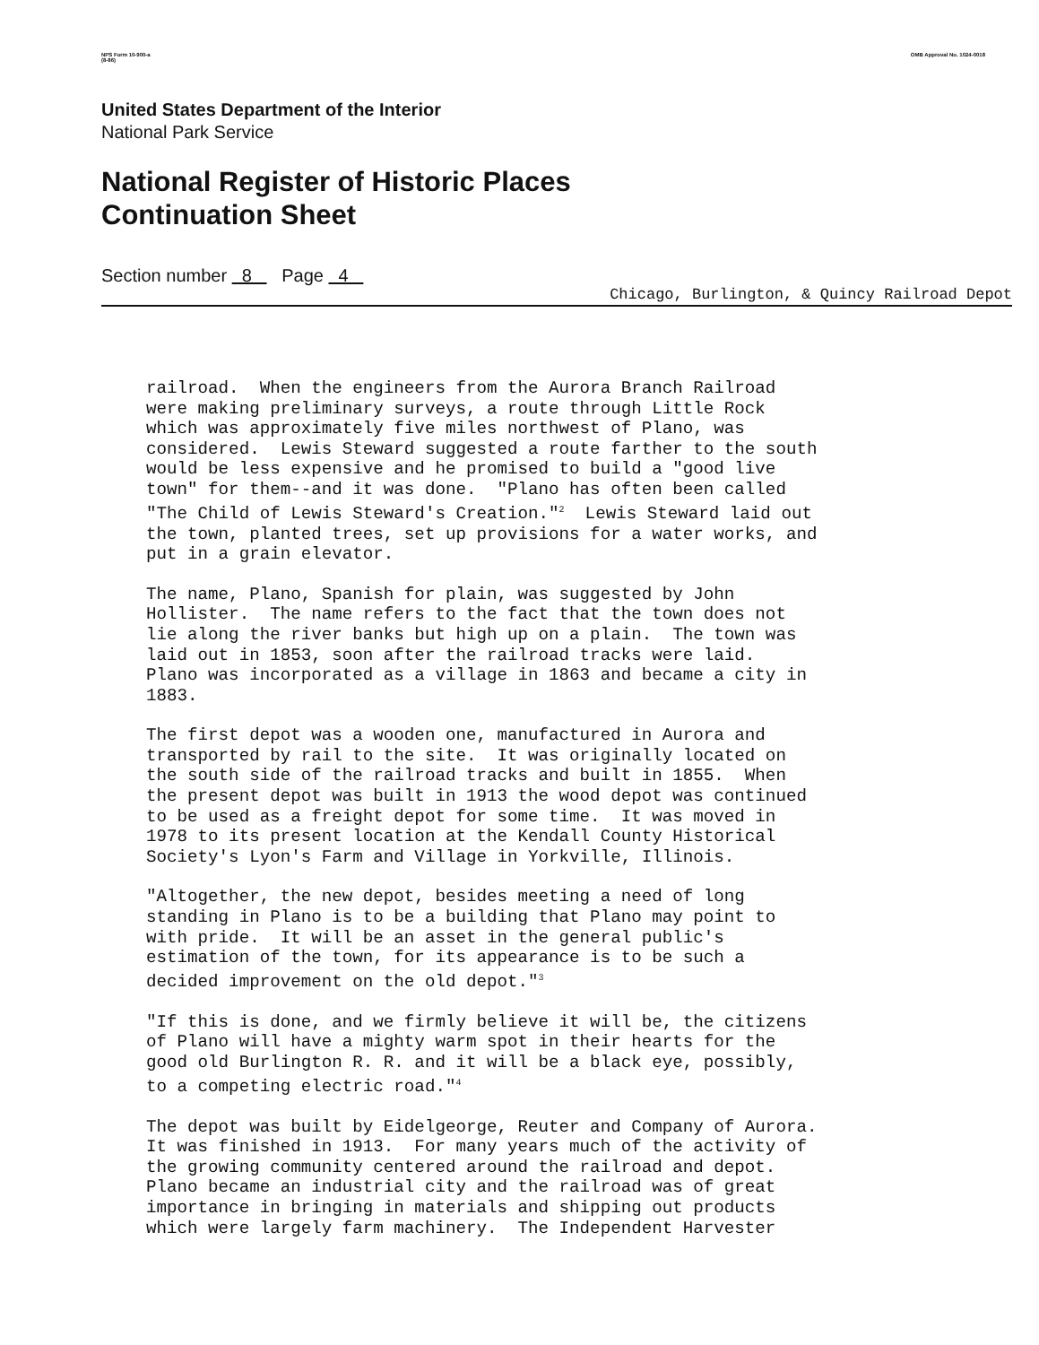NPS Form 10-900-a
(8-86) OMB Approval No. 1024-0018
United States Department of the Interior
National Park Service
National Register of Historic Places
Continuation Sheet
Section number 8 Page 4
Chicago, Burlington, & Quincy Railroad Depot
railroad. When the engineers from the Aurora Branch Railroad were making preliminary surveys, a route through Little Rock which was approximately five miles northwest of Plano, was considered. Lewis Steward suggested a route farther to the south would be less expensive and he promised to build a "good live town" for them--and it was done. "Plano has often been called "The Child of Lewis Steward's Creation."<sup>2</sup> Lewis Steward laid out the town, planted trees, set up provisions for a water works, and put in a grain elevator.
The name, Plano, Spanish for plain, was suggested by John Hollister. The name refers to the fact that the town does not lie along the river banks but high up on a plain. The town was laid out in 1853, soon after the railroad tracks were laid. Plano was incorporated as a village in 1863 and became a city in 1883.
The first depot was a wooden one, manufactured in Aurora and transported by rail to the site. It was originally located on the south side of the railroad tracks and built in 1855. When the present depot was built in 1913 the wood depot was continued to be used as a freight depot for some time. It was moved in 1978 to its present location at the Kendall County Historical Society's Lyon's Farm and Village in Yorkville, Illinois.
"Altogether, the new depot, besides meeting a need of long standing in Plano is to be a building that Plano may point to with pride. It will be an asset in the general public's estimation of the town, for its appearance is to be such a decided improvement on the old depot."<sup>3</sup>
"If this is done, and we firmly believe it will be, the citizens of Plano will have a mighty warm spot in their hearts for the good old Burlington R. R. and it will be a black eye, possibly, to a competing electric road."<sup>4</sup>
The depot was built by Eidelgeorge, Reuter and Company of Aurora. It was finished in 1913. For many years much of the activity of the growing community centered around the railroad and depot. Plano became an industrial city and the railroad was of great importance in bringing in materials and shipping out products which were largely farm machinery. The Independent Harvester